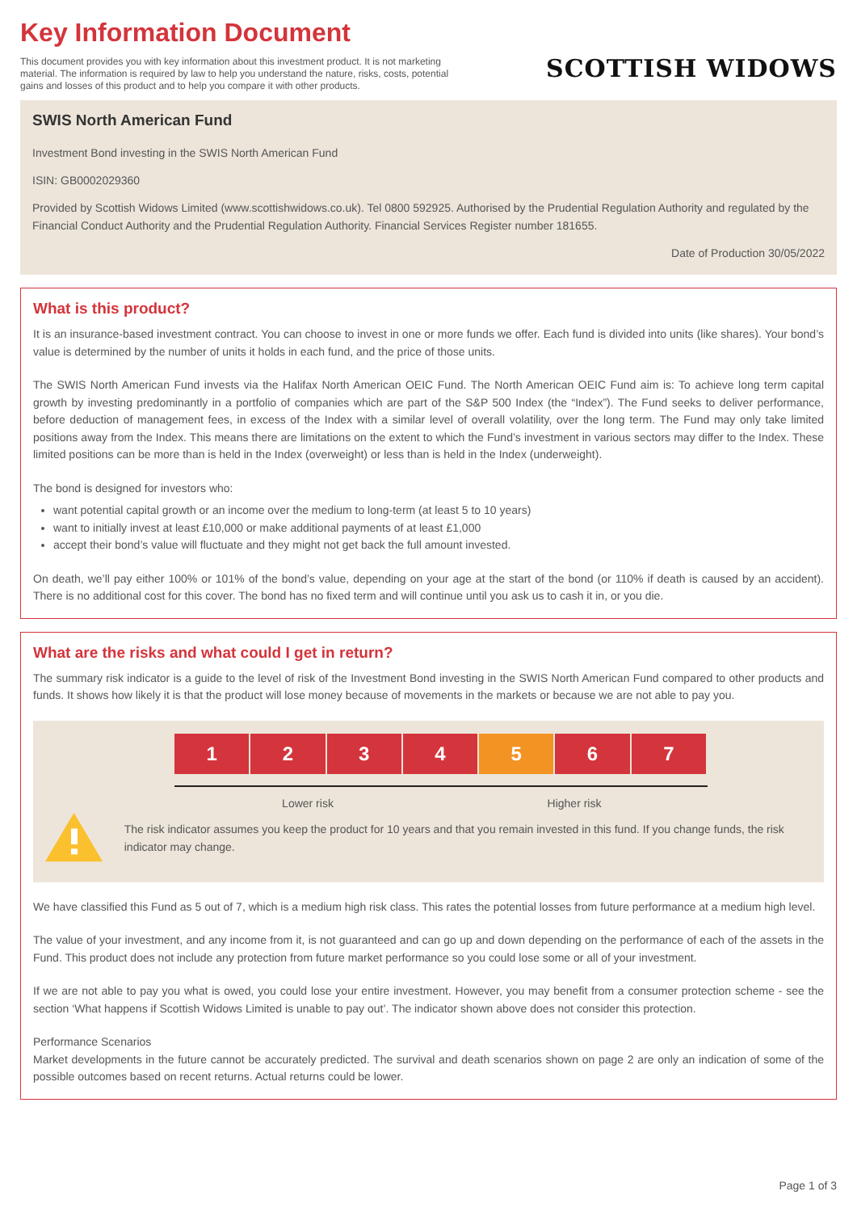Key Information Document
This document provides you with key information about this investment product. It is not marketing material. The information is required by law to help you understand the nature, risks, costs, potential gains and losses of this product and to help you compare it with other products.
SCOTTISH WIDOWS
SWIS North American Fund
Investment Bond investing in the SWIS North American Fund
ISIN: GB0002029360
Provided by Scottish Widows Limited (www.scottishwidows.co.uk). Tel 0800 592925. Authorised by the Prudential Regulation Authority and regulated by the Financial Conduct Authority and the Prudential Regulation Authority. Financial Services Register number 181655.
Date of Production 30/05/2022
What is this product?
It is an insurance-based investment contract. You can choose to invest in one or more funds we offer. Each fund is divided into units (like shares). Your bond’s value is determined by the number of units it holds in each fund, and the price of those units.
The SWIS North American Fund invests via the Halifax North American OEIC Fund. The North American OEIC Fund aim is: To achieve long term capital growth by investing predominantly in a portfolio of companies which are part of the S&P 500 Index (the “Index”). The Fund seeks to deliver performance, before deduction of management fees, in excess of the Index with a similar level of overall volatility, over the long term. The Fund may only take limited positions away from the Index. This means there are limitations on the extent to which the Fund’s investment in various sectors may differ to the Index. These limited positions can be more than is held in the Index (overweight) or less than is held in the Index (underweight).
The bond is designed for investors who:
want potential capital growth or an income over the medium to long-term (at least 5 to 10 years)
want to initially invest at least £10,000 or make additional payments of at least £1,000
accept their bond’s value will fluctuate and they might not get back the full amount invested.
On death, we’ll pay either 100% or 101% of the bond’s value, depending on your age at the start of the bond (or 110% if death is caused by an accident). There is no additional cost for this cover. The bond has no fixed term and will continue until you ask us to cash it in, or you die.
What are the risks and what could I get in return?
The summary risk indicator is a guide to the level of risk of the Investment Bond investing in the SWIS North American Fund compared to other products and funds. It shows how likely it is that the product will lose money because of movements in the markets or because we are not able to pay you.
1 2 3 4 5 6 7
Lower risk Higher risk
The risk indicator assumes you keep the product for 10 years and that you remain invested in this fund. If you change funds, the risk indicator may change.
We have classified this Fund as 5 out of 7, which is a medium high risk class. This rates the potential losses from future performance at a medium high level.
The value of your investment, and any income from it, is not guaranteed and can go up and down depending on the performance of each of the assets in the Fund. This product does not include any protection from future market performance so you could lose some or all of your investment.
If we are not able to pay you what is owed, you could lose your entire investment. However, you may benefit from a consumer protection scheme - see the section ‘What happens if Scottish Widows Limited is unable to pay out’. The indicator shown above does not consider this protection.
Performance Scenarios
Market developments in the future cannot be accurately predicted. The survival and death scenarios shown on page 2 are only an indication of some of the possible outcomes based on recent returns. Actual returns could be lower.
Page 1 of 3